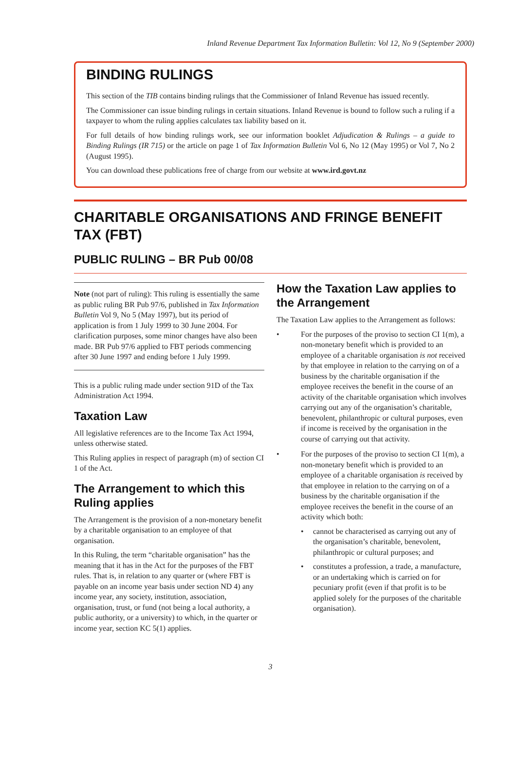Inland Revenue Department Tax Information Bulletin: Vol 12, No 9 (September 2000)
BINDING RULINGS
This section of the TIB contains binding rulings that the Commissioner of Inland Revenue has issued recently.
The Commissioner can issue binding rulings in certain situations. Inland Revenue is bound to follow such a ruling if a taxpayer to whom the ruling applies calculates tax liability based on it.
For full details of how binding rulings work, see our information booklet Adjudication & Rulings – a guide to Binding Rulings (IR 715) or the article on page 1 of Tax Information Bulletin Vol 6, No 12 (May 1995) or Vol 7, No 2 (August 1995).
You can download these publications free of charge from our website at www.ird.govt.nz
CHARITABLE ORGANISATIONS AND FRINGE BENEFIT TAX (FBT)
PUBLIC RULING – BR Pub 00/08
Note (not part of ruling): This ruling is essentially the same as public ruling BR Pub 97/6, published in Tax Information Bulletin Vol 9, No 5 (May 1997), but its period of application is from 1 July 1999 to 30 June 2004. For clarification purposes, some minor changes have also been made. BR Pub 97/6 applied to FBT periods commencing after 30 June 1997 and ending before 1 July 1999.
This is a public ruling made under section 91D of the Tax Administration Act 1994.
Taxation Law
All legislative references are to the Income Tax Act 1994, unless otherwise stated.
This Ruling applies in respect of paragraph (m) of section CI 1 of the Act.
The Arrangement to which this Ruling applies
The Arrangement is the provision of a non-monetary benefit by a charitable organisation to an employee of that organisation.
In this Ruling, the term “charitable organisation” has the meaning that it has in the Act for the purposes of the FBT rules. That is, in relation to any quarter or (where FBT is payable on an income year basis under section ND 4) any income year, any society, institution, association, organisation, trust, or fund (not being a local authority, a public authority, or a university) to which, in the quarter or income year, section KC 5(1) applies.
How the Taxation Law applies to the Arrangement
The Taxation Law applies to the Arrangement as follows:
• For the purposes of the proviso to section CI 1(m), a non-monetary benefit which is provided to an employee of a charitable organisation is not received by that employee in relation to the carrying on of a business by the charitable organisation if the employee receives the benefit in the course of an activity of the charitable organisation which involves carrying out any of the organisation’s charitable, benevolent, philanthropic or cultural purposes, even if income is received by the organisation in the course of carrying out that activity.
• For the purposes of the proviso to section CI 1(m), a non-monetary benefit which is provided to an employee of a charitable organisation is received by that employee in relation to the carrying on of a business by the charitable organisation if the employee receives the benefit in the course of an activity which both:
• cannot be characterised as carrying out any of the organisation’s charitable, benevolent, philanthropic or cultural purposes; and
• constitutes a profession, a trade, a manufacture, or an undertaking which is carried on for pecuniary profit (even if that profit is to be applied solely for the purposes of the charitable organisation).
3